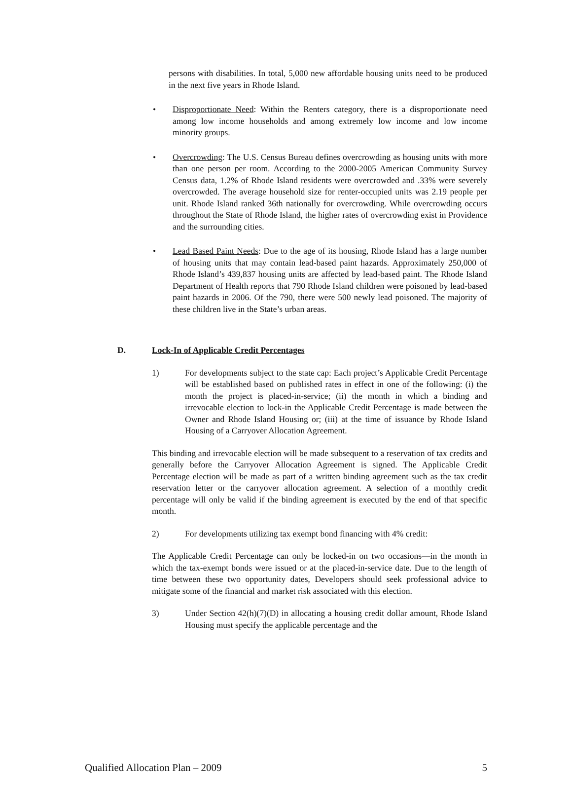persons with disabilities. In total, 5,000 new affordable housing units need to be produced in the next five years in Rhode Island.
• Disproportionate Need: Within the Renters category, there is a disproportionate need among low income households and among extremely low income and low income minority groups.
• Overcrowding: The U.S. Census Bureau defines overcrowding as housing units with more than one person per room. According to the 2000-2005 American Community Survey Census data, 1.2% of Rhode Island residents were overcrowded and .33% were severely overcrowded. The average household size for renter-occupied units was 2.19 people per unit. Rhode Island ranked 36th nationally for overcrowding. While overcrowding occurs throughout the State of Rhode Island, the higher rates of overcrowding exist in Providence and the surrounding cities.
• Lead Based Paint Needs: Due to the age of its housing, Rhode Island has a large number of housing units that may contain lead-based paint hazards. Approximately 250,000 of Rhode Island’s 439,837 housing units are affected by lead-based paint. The Rhode Island Department of Health reports that 790 Rhode Island children were poisoned by lead-based paint hazards in 2006. Of the 790, there were 500 newly lead poisoned. The majority of these children live in the State’s urban areas.
D. Lock-In of Applicable Credit Percentages
1) For developments subject to the state cap: Each project’s Applicable Credit Percentage will be established based on published rates in effect in one of the following: (i) the month the project is placed-in-service; (ii) the month in which a binding and irrevocable election to lock-in the Applicable Credit Percentage is made between the Owner and Rhode Island Housing or; (iii) at the time of issuance by Rhode Island Housing of a Carryover Allocation Agreement.
This binding and irrevocable election will be made subsequent to a reservation of tax credits and generally before the Carryover Allocation Agreement is signed. The Applicable Credit Percentage election will be made as part of a written binding agreement such as the tax credit reservation letter or the carryover allocation agreement. A selection of a monthly credit percentage will only be valid if the binding agreement is executed by the end of that specific month.
2) For developments utilizing tax exempt bond financing with 4% credit:
The Applicable Credit Percentage can only be locked-in on two occasions—in the month in which the tax-exempt bonds were issued or at the placed-in-service date. Due to the length of time between these two opportunity dates, Developers should seek professional advice to mitigate some of the financial and market risk associated with this election.
3) Under Section 42(h)(7)(D) in allocating a housing credit dollar amount, Rhode Island Housing must specify the applicable percentage and the
Qualified Allocation Plan – 2009 5